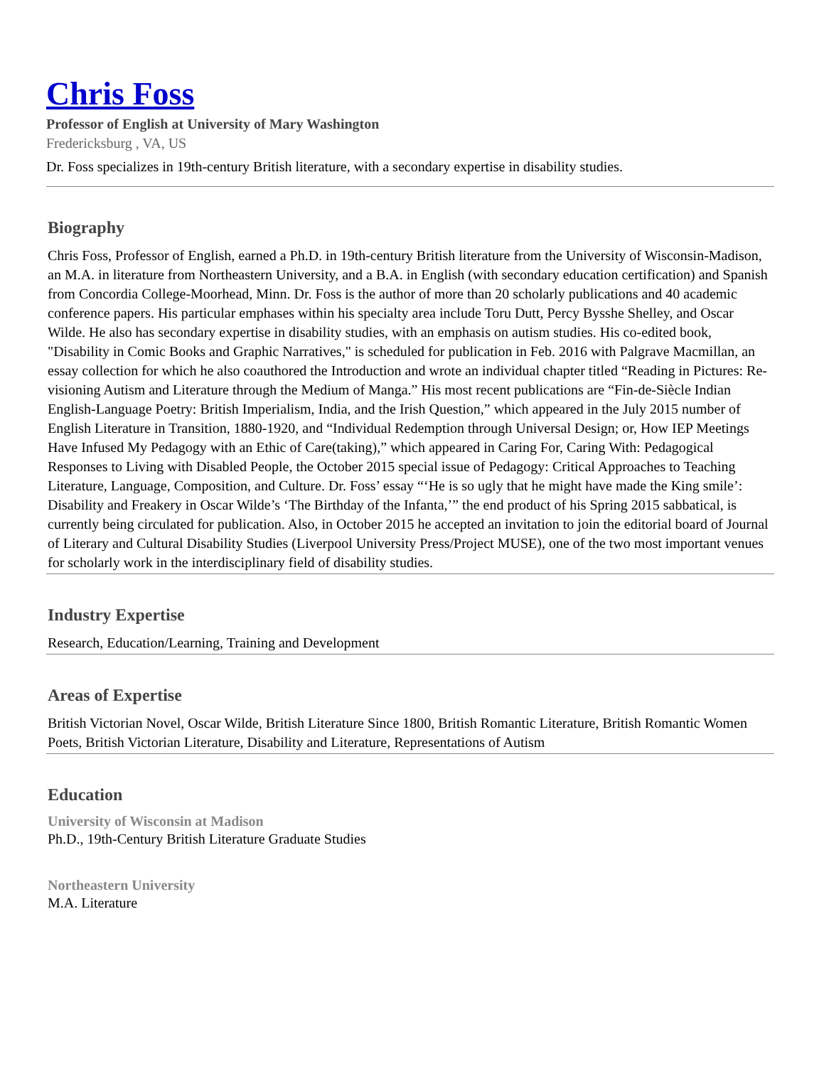Chris Foss
Professor of English at University of Mary Washington
Fredericksburg , VA, US
Dr. Foss specializes in 19th-century British literature, with a secondary expertise in disability studies.
Biography
Chris Foss, Professor of English, earned a Ph.D. in 19th-century British literature from the University of Wisconsin-Madison, an M.A. in literature from Northeastern University, and a B.A. in English (with secondary education certification) and Spanish from Concordia College-Moorhead, Minn. Dr. Foss is the author of more than 20 scholarly publications and 40 academic conference papers. His particular emphases within his specialty area include Toru Dutt, Percy Bysshe Shelley, and Oscar Wilde. He also has secondary expertise in disability studies, with an emphasis on autism studies. His co-edited book, "Disability in Comic Books and Graphic Narratives," is scheduled for publication in Feb. 2016 with Palgrave Macmillan, an essay collection for which he also coauthored the Introduction and wrote an individual chapter titled “Reading in Pictures: Re-visioning Autism and Literature through the Medium of Manga.” His most recent publications are “Fin-de-Siècle Indian English-Language Poetry: British Imperialism, India, and the Irish Question,” which appeared in the July 2015 number of English Literature in Transition, 1880-1920, and “Individual Redemption through Universal Design; or, How IEP Meetings Have Infused My Pedagogy with an Ethic of Care(taking),” which appeared in Caring For, Caring With: Pedagogical Responses to Living with Disabled People, the October 2015 special issue of Pedagogy: Critical Approaches to Teaching Literature, Language, Composition, and Culture. Dr. Foss’ essay “‘He is so ugly that he might have made the King smile’: Disability and Freakery in Oscar Wilde’s ‘The Birthday of the Infanta,’” the end product of his Spring 2015 sabbatical, is currently being circulated for publication. Also, in October 2015 he accepted an invitation to join the editorial board of Journal of Literary and Cultural Disability Studies (Liverpool University Press/Project MUSE), one of the two most important venues for scholarly work in the interdisciplinary field of disability studies.
Industry Expertise
Research, Education/Learning, Training and Development
Areas of Expertise
British Victorian Novel, Oscar Wilde, British Literature Since 1800, British Romantic Literature, British Romantic Women Poets, British Victorian Literature, Disability and Literature, Representations of Autism
Education
University of Wisconsin at Madison
Ph.D., 19th-Century British Literature Graduate Studies
Northeastern University
M.A. Literature